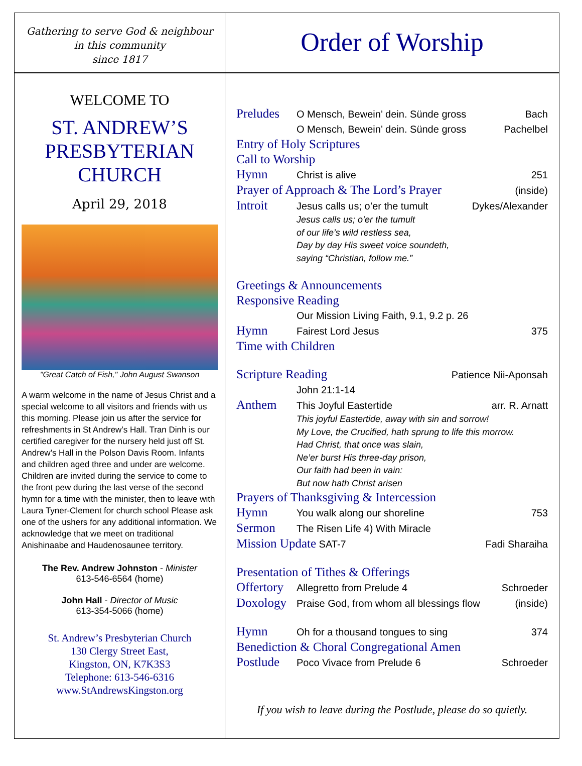Gathering to serve God & neighbour
in this community
since 1817
Order of Worship
WELCOME TO
ST. ANDREW’S
PRESBYTERIAN
CHURCH
April 29, 2018
"Great Catch of Fish," John August Swanson
A warm welcome in the name of Jesus Christ and a special welcome to all visitors and friends with us this morning. Please join us after the service for refreshments in St Andrew’s Hall. Tran Dinh is our certified caregiver for the nursery held just off St. Andrew's Hall in the Polson Davis Room. Infants and children aged three and under are welcome. Children are invited during the service to come to the front pew during the last verse of the second hymn for a time with the minister, then to leave with Laura Tyner-Clement for church school Please ask one of the ushers for any additional information. We acknowledge that we meet on traditional Anishinaabe and Haudenosaunee territory.
The Rev. Andrew Johnston - Minister
613-546-6564 (home)
John Hall - Director of Music
613-354-5066 (home)
St. Andrew’s Presbyterian Church
130 Clergy Street East,
Kingston, ON, K7K3S3
Telephone: 613-546-6316
www.StAndrewsKingston.org
Preludes O Mensch, Bewein’ dein. Sünde gross Bach
O Mensch, Bewein’ dein. Sünde gross Pachelbel
Entry of Holy Scriptures
Call to Worship
Hymn Christ is alive 251
Prayer of Approach & The Lord’s Prayer (inside)
Introit Jesus calls us; o’er the tumult Dykes/Alexander
Jesus calls us; o’er the tumult
of our life’s wild restless sea,
Day by day His sweet voice soundeth,
saying “Christian, follow me.”
Greetings & Announcements
Responsive Reading
Our Mission Living Faith, 9.1, 9.2 p. 26
Hymn Fairest Lord Jesus 375
Time with Children
Scripture Reading Patience Nii-Aponsah
John 21:1-14
Anthem This Joyful Eastertide arr. R. Arnatt
This joyful Eastertide, away with sin and sorrow!
My Love, the Crucified, hath sprung to life this morrow.
Had Christ, that once was slain,
Ne’er burst His three-day prison,
Our faith had been in vain:
But now hath Christ arisen
Prayers of Thanksgiving & Intercession
Hymn You walk along our shoreline 753
Sermon The Risen Life 4) With Miracle
Mission Update SAT-7 Fadi Sharaiha
Presentation of Tithes & Offerings
Offertory Allegretto from Prelude 4 Schroeder
Doxology Praise God, from whom all blessings flow (inside)
Hymn Oh for a thousand tongues to sing 374
Benediction & Choral Congregational Amen
Postlude Poco Vivace from Prelude 6 Schroeder
If you wish to leave during the Postlude, please do so quietly.